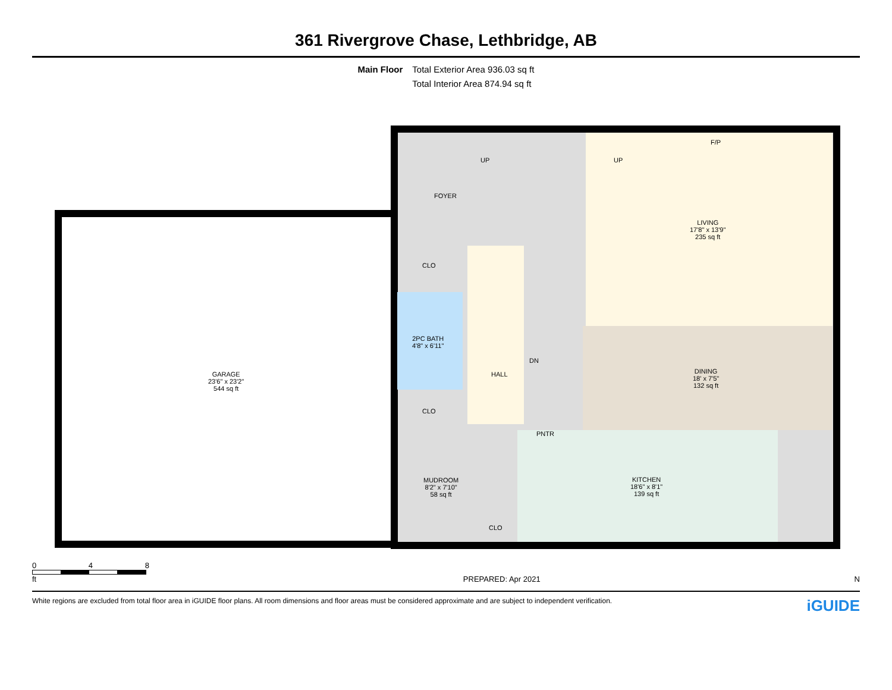361 Rivergrove Chase, Lethbridge, AB
Main Floor Total Exterior Area 936.03 sq ft
Total Interior Area 874.94 sq ft
GARAGE
23'6" x 23'2"
544 sq ft
FOYER
UP UP
F/P
LIVING
17'8" x 13'9"
235 sq ft
CLO
2PC BATH
4'8" x 6'11"
DN
HALL
DINING
18' x 7'5"
132 sq ft
CLO
PNTR
MUDROOM
8'2" x 7'10"
58 sq ft
KITCHEN
18'6" x 8'1"
139 sq ft
CLO
0 4 8
ft
PREPARED: Apr 2021
N
White regions are excluded from total floor area in iGUIDE floor plans. All room dimensions and floor areas must be considered approximate and are subject to independent verification. iGUIDE